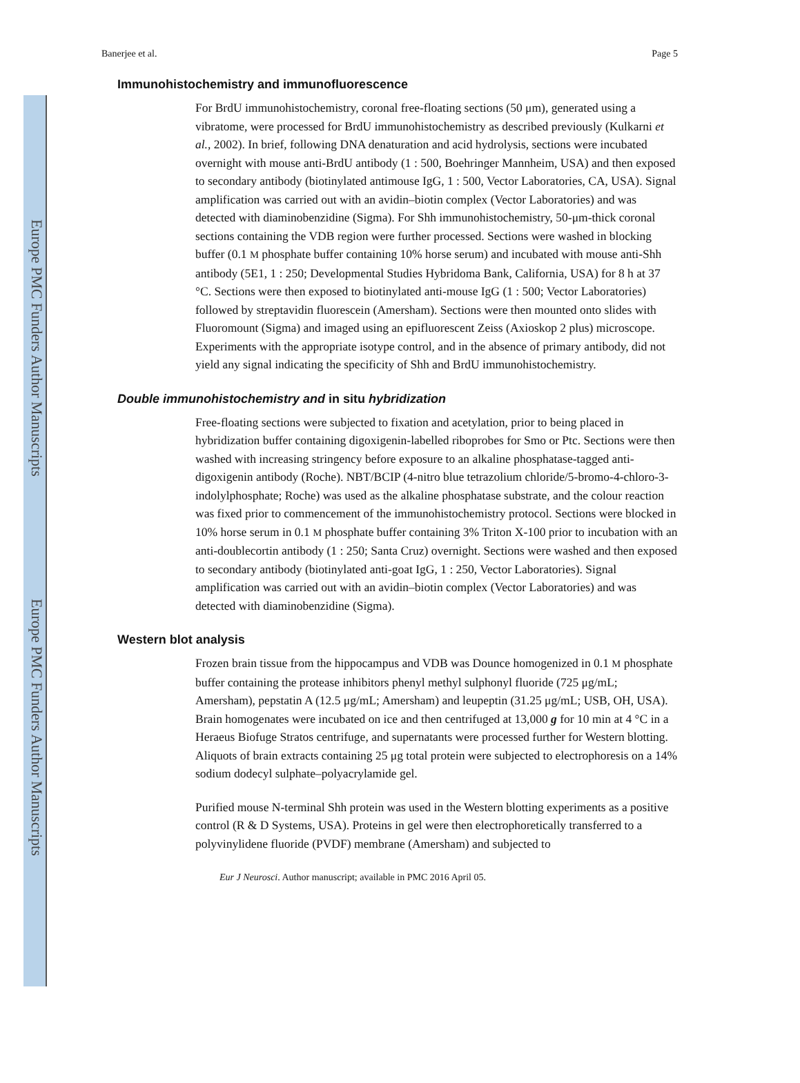Europe PMC Funders Author Manuscripts
Europe PMC Funders Author Manuscripts
Banerjee et al. Page 5
Immunohistochemistry and immunofluorescence
For BrdU immunohistochemistry, coronal free-floating sections (50 μm), generated using a vibratome, were processed for BrdU immunohistochemistry as described previously (Kulkarni et al., 2002). In brief, following DNA denaturation and acid hydrolysis, sections were incubated overnight with mouse anti-BrdU antibody (1 : 500, Boehringer Mannheim, USA) and then exposed to secondary antibody (biotinylated antimouse IgG, 1 : 500, Vector Laboratories, CA, USA). Signal amplification was carried out with an avidin–biotin complex (Vector Laboratories) and was detected with diaminobenzidine (Sigma). For Shh immunohistochemistry, 50-μm-thick coronal sections containing the VDB region were further processed. Sections were washed in blocking buffer (0.1 M phosphate buffer containing 10% horse serum) and incubated with mouse anti-Shh antibody (5E1, 1 : 250; Developmental Studies Hybridoma Bank, California, USA) for 8 h at 37 °C. Sections were then exposed to biotinylated anti-mouse IgG (1 : 500; Vector Laboratories) followed by streptavidin fluorescein (Amersham). Sections were then mounted onto slides with Fluoromount (Sigma) and imaged using an epifluorescent Zeiss (Axioskop 2 plus) microscope. Experiments with the appropriate isotype control, and in the absence of primary antibody, did not yield any signal indicating the specificity of Shh and BrdU immunohistochemistry.
Double immunohistochemistry and in situ hybridization
Free-floating sections were subjected to fixation and acetylation, prior to being placed in hybridization buffer containing digoxigenin-labelled riboprobes for Smo or Ptc. Sections were then washed with increasing stringency before exposure to an alkaline phosphatase-tagged anti-digoxigenin antibody (Roche). NBT/BCIP (4-nitro blue tetrazolium chloride/5-bromo-4-chloro-3-indolylphosphate; Roche) was used as the alkaline phosphatase substrate, and the colour reaction was fixed prior to commencement of the immunohistochemistry protocol. Sections were blocked in 10% horse serum in 0.1 M phosphate buffer containing 3% Triton X-100 prior to incubation with an anti-doublecortin antibody (1 : 250; Santa Cruz) overnight. Sections were washed and then exposed to secondary antibody (biotinylated anti-goat IgG, 1 : 250, Vector Laboratories). Signal amplification was carried out with an avidin–biotin complex (Vector Laboratories) and was detected with diaminobenzidine (Sigma).
Western blot analysis
Frozen brain tissue from the hippocampus and VDB was Dounce homogenized in 0.1 M phosphate buffer containing the protease inhibitors phenyl methyl sulphonyl fluoride (725 μg/mL; Amersham), pepstatin A (12.5 μg/mL; Amersham) and leupeptin (31.25 μg/mL; USB, OH, USA). Brain homogenates were incubated on ice and then centrifuged at 13,000 g for 10 min at 4 °C in a Heraeus Biofuge Stratos centrifuge, and supernatants were processed further for Western blotting. Aliquots of brain extracts containing 25 μg total protein were subjected to electrophoresis on a 14% sodium dodecyl sulphate–polyacrylamide gel.
Purified mouse N-terminal Shh protein was used in the Western blotting experiments as a positive control (R & D Systems, USA). Proteins in gel were then electrophoretically transferred to a polyvinylidene fluoride (PVDF) membrane (Amersham) and subjected to
Eur J Neurosci. Author manuscript; available in PMC 2016 April 05.